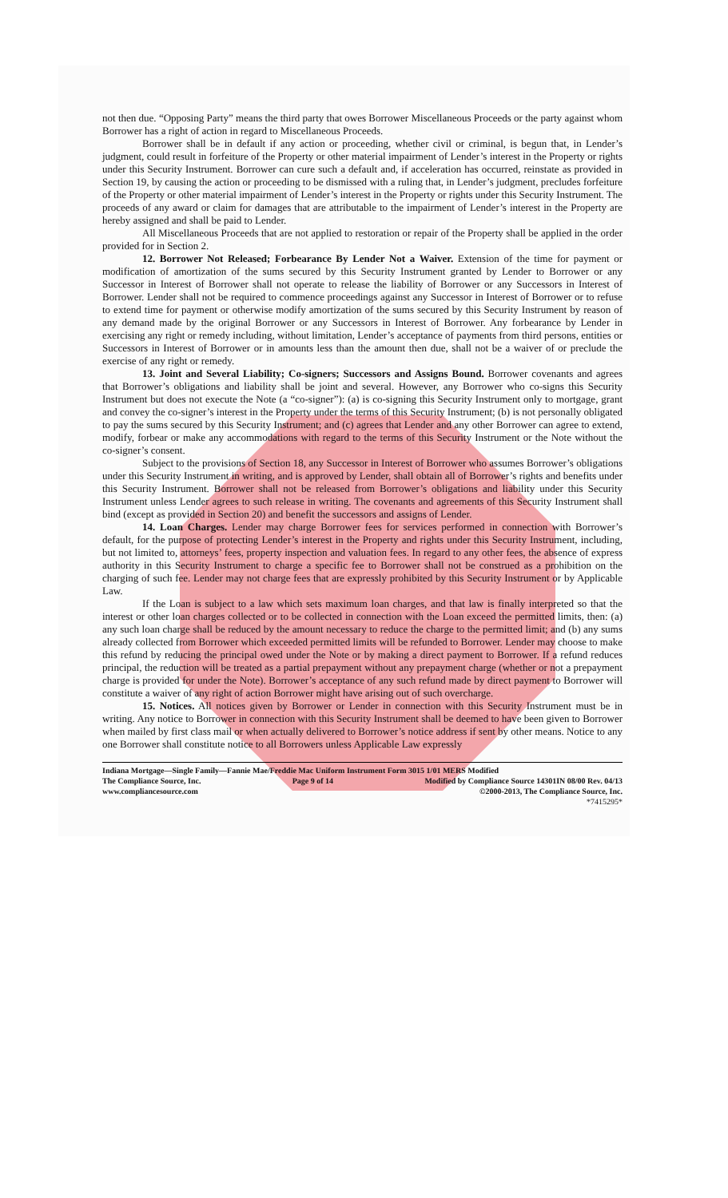not then due. “Opposing Party” means the third party that owes Borrower Miscellaneous Proceeds or the party against whom Borrower has a right of action in regard to Miscellaneous Proceeds.
Borrower shall be in default if any action or proceeding, whether civil or criminal, is begun that, in Lender’s judgment, could result in forfeiture of the Property or other material impairment of Lender’s interest in the Property or rights under this Security Instrument. Borrower can cure such a default and, if acceleration has occurred, reinstate as provided in Section 19, by causing the action or proceeding to be dismissed with a ruling that, in Lender’s judgment, precludes forfeiture of the Property or other material impairment of Lender’s interest in the Property or rights under this Security Instrument. The proceeds of any award or claim for damages that are attributable to the impairment of Lender’s interest in the Property are hereby assigned and shall be paid to Lender.
All Miscellaneous Proceeds that are not applied to restoration or repair of the Property shall be applied in the order provided for in Section 2.
12. Borrower Not Released; Forbearance By Lender Not a Waiver. Extension of the time for payment or modification of amortization of the sums secured by this Security Instrument granted by Lender to Borrower or any Successor in Interest of Borrower shall not operate to release the liability of Borrower or any Successors in Interest of Borrower. Lender shall not be required to commence proceedings against any Successor in Interest of Borrower or to refuse to extend time for payment or otherwise modify amortization of the sums secured by this Security Instrument by reason of any demand made by the original Borrower or any Successors in Interest of Borrower. Any forbearance by Lender in exercising any right or remedy including, without limitation, Lender’s acceptance of payments from third persons, entities or Successors in Interest of Borrower or in amounts less than the amount then due, shall not be a waiver of or preclude the exercise of any right or remedy.
13. Joint and Several Liability; Co-signers; Successors and Assigns Bound. Borrower covenants and agrees that Borrower’s obligations and liability shall be joint and several. However, any Borrower who co-signs this Security Instrument but does not execute the Note (a “co-signer”): (a) is co-signing this Security Instrument only to mortgage, grant and convey the co-signer’s interest in the Property under the terms of this Security Instrument; (b) is not personally obligated to pay the sums secured by this Security Instrument; and (c) agrees that Lender and any other Borrower can agree to extend, modify, forbear or make any accommodations with regard to the terms of this Security Instrument or the Note without the co-signer’s consent.
Subject to the provisions of Section 18, any Successor in Interest of Borrower who assumes Borrower’s obligations under this Security Instrument in writing, and is approved by Lender, shall obtain all of Borrower’s rights and benefits under this Security Instrument. Borrower shall not be released from Borrower’s obligations and liability under this Security Instrument unless Lender agrees to such release in writing. The covenants and agreements of this Security Instrument shall bind (except as provided in Section 20) and benefit the successors and assigns of Lender.
14. Loan Charges. Lender may charge Borrower fees for services performed in connection with Borrower’s default, for the purpose of protecting Lender’s interest in the Property and rights under this Security Instrument, including, but not limited to, attorneys’ fees, property inspection and valuation fees. In regard to any other fees, the absence of express authority in this Security Instrument to charge a specific fee to Borrower shall not be construed as a prohibition on the charging of such fee. Lender may not charge fees that are expressly prohibited by this Security Instrument or by Applicable Law.
If the Loan is subject to a law which sets maximum loan charges, and that law is finally interpreted so that the interest or other loan charges collected or to be collected in connection with the Loan exceed the permitted limits, then: (a) any such loan charge shall be reduced by the amount necessary to reduce the charge to the permitted limit; and (b) any sums already collected from Borrower which exceeded permitted limits will be refunded to Borrower. Lender may choose to make this refund by reducing the principal owed under the Note or by making a direct payment to Borrower. If a refund reduces principal, the reduction will be treated as a partial prepayment without any prepayment charge (whether or not a prepayment charge is provided for under the Note). Borrower’s acceptance of any such refund made by direct payment to Borrower will constitute a waiver of any right of action Borrower might have arising out of such overcharge.
15. Notices. All notices given by Borrower or Lender in connection with this Security Instrument must be in writing. Any notice to Borrower in connection with this Security Instrument shall be deemed to have been given to Borrower when mailed by first class mail or when actually delivered to Borrower’s notice address if sent by other means. Notice to any one Borrower shall constitute notice to all Borrowers unless Applicable Law expressly
Indiana Mortgage—Single Family—Fannie Mae/Freddie Mac Uniform Instrument Form 3015 1/01 MERS Modified
The Compliance Source, Inc. Page 9 of 14 Modified by Compliance Source 14301IN 08/00 Rev. 04/13
www.compliancesource.com ©2000-2013, The Compliance Source, Inc.
*7415295*